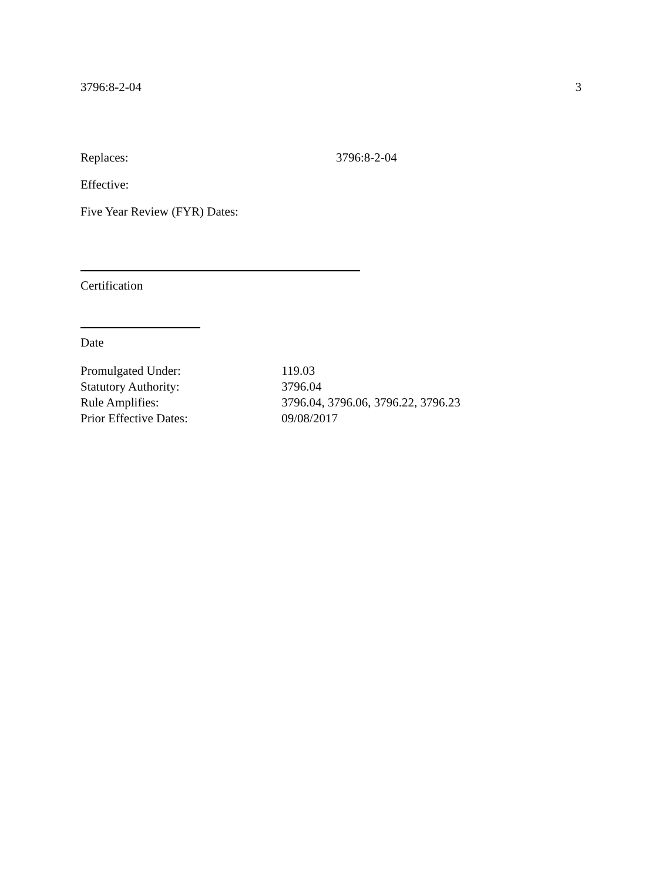3796:8-2-04 3
Replaces: 3796:8-2-04
Effective:
Five Year Review (FYR) Dates:
Certification
Date
Promulgated Under: 119.03
Statutory Authority: 3796.04
Rule Amplifies: 3796.04, 3796.06, 3796.22, 3796.23
Prior Effective Dates: 09/08/2017